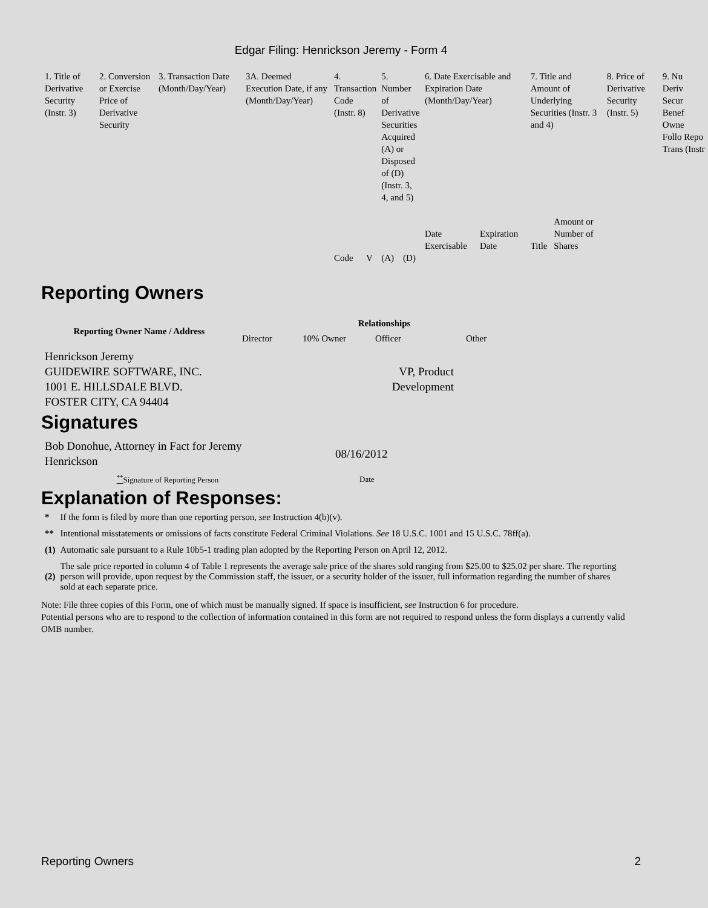Edgar Filing: Henrickson Jeremy - Form 4
| 1. Title of Derivative Security (Instr. 3) | 2. Conversion or Exercise Price of Derivative Security | 3. Transaction Date (Month/Day/Year) | 3A. Deemed Execution Date, if any (Month/Day/Year) | 4. Transaction Code (Instr. 8) | | 5. Number of Derivative Securities Acquired (A) or Disposed of (D) (Instr. 3, 4, and 5) | | 6. Date Exercisable and Expiration Date (Month/Day/Year) | | 7. Title and Amount of Underlying Securities (Instr. 3 and 4) | | 8. Price of Derivative Security (Instr. 5) | 9. Nu Deriv Secur Benef Owne Follo Repo Trans (Instr |
| | | | | | | | | Date Exercisable | Expiration Date | Title | Amount or Number of Shares | | |
| | | | | Code | V | (A) | (D) | | | | | | |
Reporting Owners
| Reporting Owner Name / Address | Relationships | | | |
| --- | --- | --- | --- | --- |
| | Director | 10% Owner | Officer | Other |
| Henrickson Jeremy GUIDEWIRE SOFTWARE, INC. 1001 E. HILLSDALE BLVD. FOSTER CITY, CA 94404 | | | VP, Product Development | |
Signatures
| Bob Donohue, Attorney in Fact for Jeremy Henrickson | 08/16/2012 |
| <sup>**</sup> Signature of Reporting Person | Date |
Explanation of Responses:
| * | If the form is filed by more than one reporting person, see Instruction 4(b)(v). |
| ** | Intentional misstatements or omissions of facts constitute Federal Criminal Violations. See 18 U.S.C. 1001 and 15 U.S.C. 78ff(a). |
| (1) | Automatic sale pursuant to a Rule 10b5-1 trading plan adopted by the Reporting Person on April 12, 2012. |
| (2) | The sale price reported in column 4 of Table 1 represents the average sale price of the shares sold ranging from $25.00 to $25.02 per share. The reporting person will provide, upon request by the Commission staff, the issuer, or a security holder of the issuer, full information regarding the number of shares sold at each separate price. |
Note: File three copies of this Form, one of which must be manually signed. If space is insufficient, see Instruction 6 for procedure.
Potential persons who are to respond to the collection of information contained in this form are not required to respond unless the form displays a currently valid OMB number.
Reporting Owners 2